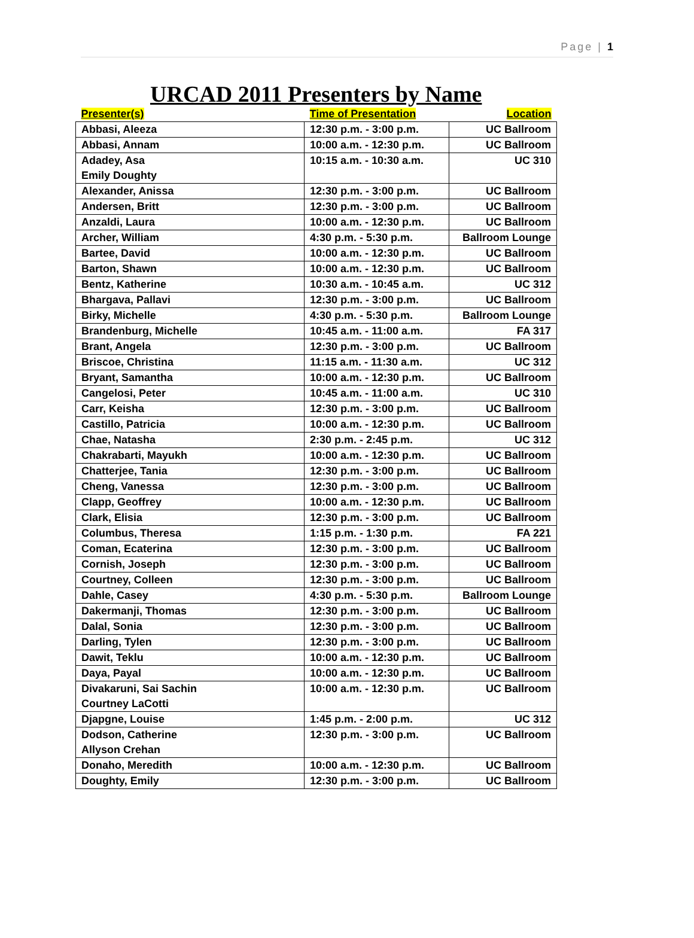Page | 1
URCAD 2011 Presenters by Name
| Presenter(s) | Time of Presentation | Location |
| --- | --- | --- |
| Abbasi, Aleeza | 12:30 p.m. - 3:00 p.m. | UC Ballroom |
| Abbasi, Annam | 10:00 a.m. - 12:30 p.m. | UC Ballroom |
| Adadey, Asa Emily Doughty | 10:15 a.m. - 10:30 a.m. | UC 310 |
| Alexander, Anissa | 12:30 p.m. - 3:00 p.m. | UC Ballroom |
| Andersen, Britt | 12:30 p.m. - 3:00 p.m. | UC Ballroom |
| Anzaldi, Laura | 10:00 a.m. - 12:30 p.m. | UC Ballroom |
| Archer, William | 4:30 p.m. - 5:30 p.m. | Ballroom Lounge |
| Bartee, David | 10:00 a.m. - 12:30 p.m. | UC Ballroom |
| Barton, Shawn | 10:00 a.m. - 12:30 p.m. | UC Ballroom |
| Bentz, Katherine | 10:30 a.m. - 10:45 a.m. | UC 312 |
| Bhargava, Pallavi | 12:30 p.m. - 3:00 p.m. | UC Ballroom |
| Birky, Michelle | 4:30 p.m. - 5:30 p.m. | Ballroom Lounge |
| Brandenburg, Michelle | 10:45 a.m. - 11:00 a.m. | FA 317 |
| Brant, Angela | 12:30 p.m. - 3:00 p.m. | UC Ballroom |
| Briscoe, Christina | 11:15 a.m. - 11:30 a.m. | UC 312 |
| Bryant, Samantha | 10:00 a.m. - 12:30 p.m. | UC Ballroom |
| Cangelosi, Peter | 10:45 a.m. - 11:00 a.m. | UC 310 |
| Carr, Keisha | 12:30 p.m. - 3:00 p.m. | UC Ballroom |
| Castillo, Patricia | 10:00 a.m. - 12:30 p.m. | UC Ballroom |
| Chae, Natasha | 2:30 p.m. - 2:45 p.m. | UC 312 |
| Chakrabarti, Mayukh | 10:00 a.m. - 12:30 p.m. | UC Ballroom |
| Chatterjee, Tania | 12:30 p.m. - 3:00 p.m. | UC Ballroom |
| Cheng, Vanessa | 12:30 p.m. - 3:00 p.m. | UC Ballroom |
| Clapp, Geoffrey | 10:00 a.m. - 12:30 p.m. | UC Ballroom |
| Clark, Elisia | 12:30 p.m. - 3:00 p.m. | UC Ballroom |
| Columbus, Theresa | 1:15 p.m. - 1:30 p.m. | FA 221 |
| Coman, Ecaterina | 12:30 p.m. - 3:00 p.m. | UC Ballroom |
| Cornish, Joseph | 12:30 p.m. - 3:00 p.m. | UC Ballroom |
| Courtney, Colleen | 12:30 p.m. - 3:00 p.m. | UC Ballroom |
| Dahle, Casey | 4:30 p.m. - 5:30 p.m. | Ballroom Lounge |
| Dakermanji, Thomas | 12:30 p.m. - 3:00 p.m. | UC Ballroom |
| Dalal, Sonia | 12:30 p.m. - 3:00 p.m. | UC Ballroom |
| Darling, Tylen | 12:30 p.m. - 3:00 p.m. | UC Ballroom |
| Dawit, Teklu | 10:00 a.m. - 12:30 p.m. | UC Ballroom |
| Daya, Payal | 10:00 a.m. - 12:30 p.m. | UC Ballroom |
| Divakaruni, Sai Sachin Courtney LaCotti | 10:00 a.m. - 12:30 p.m. | UC Ballroom |
| Djapgne, Louise | 1:45 p.m. - 2:00 p.m. | UC 312 |
| Dodson, Catherine Allyson Crehan | 12:30 p.m. - 3:00 p.m. | UC Ballroom |
| Donaho, Meredith | 10:00 a.m. - 12:30 p.m. | UC Ballroom |
| Doughty, Emily | 12:30 p.m. - 3:00 p.m. | UC Ballroom |